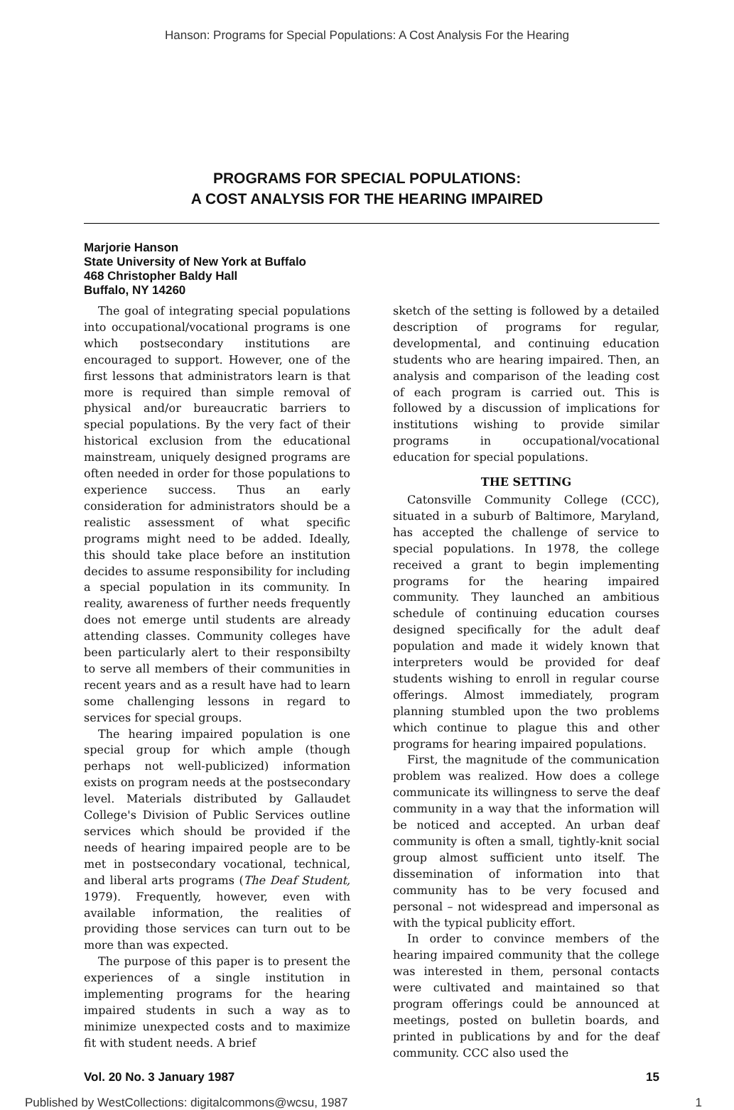Hanson: Programs for Special Populations: A Cost Analysis For the Hearing
PROGRAMS FOR SPECIAL POPULATIONS:
A COST ANALYSIS FOR THE HEARING IMPAIRED
Marjorie Hanson
State University of New York at Buffalo
468 Christopher Baldy Hall
Buffalo, NY 14260
The goal of integrating special populations into occupational/vocational programs is one which postsecondary institutions are encouraged to support. However, one of the first lessons that administrators learn is that more is required than simple removal of physical and/or bureaucratic barriers to special populations. By the very fact of their historical exclusion from the educational mainstream, uniquely designed programs are often needed in order for those populations to experience success. Thus an early consideration for administrators should be a realistic assessment of what specific programs might need to be added. Ideally, this should take place before an institution decides to assume responsibility for including a special population in its community. In reality, awareness of further needs frequently does not emerge until students are already attending classes. Community colleges have been particularly alert to their responsibilty to serve all members of their communities in recent years and as a result have had to learn some challenging lessons in regard to services for special groups.
The hearing impaired population is one special group for which ample (though perhaps not well-publicized) information exists on program needs at the postsecondary level. Materials distributed by Gallaudet College's Division of Public Services outline services which should be provided if the needs of hearing impaired people are to be met in postsecondary vocational, technical, and liberal arts programs (The Deaf Student, 1979). Frequently, however, even with available information, the realities of providing those services can turn out to be more than was expected.
The purpose of this paper is to present the experiences of a single institution in implementing programs for the hearing impaired students in such a way as to minimize unexpected costs and to maximize fit with student needs. A brief
sketch of the setting is followed by a detailed description of programs for regular, developmental, and continuing education students who are hearing impaired. Then, an analysis and comparison of the leading cost of each program is carried out. This is followed by a discussion of implications for institutions wishing to provide similar programs in occupational/vocational education for special populations.
THE SETTING
Catonsville Community College (CCC), situated in a suburb of Baltimore, Maryland, has accepted the challenge of service to special populations. In 1978, the college received a grant to begin implementing programs for the hearing impaired community. They launched an ambitious schedule of continuing education courses designed specifically for the adult deaf population and made it widely known that interpreters would be provided for deaf students wishing to enroll in regular course offerings. Almost immediately, program planning stumbled upon the two problems which continue to plague this and other programs for hearing impaired populations.
First, the magnitude of the communication problem was realized. How does a college communicate its willingness to serve the deaf community in a way that the information will be noticed and accepted. An urban deaf community is often a small, tightly-knit social group almost sufficient unto itself. The dissemination of information into that community has to be very focused and personal – not widespread and impersonal as with the typical publicity effort.
In order to convince members of the hearing impaired community that the college was interested in them, personal contacts were cultivated and maintained so that program offerings could be announced at meetings, posted on bulletin boards, and printed in publications by and for the deaf community. CCC also used the
Vol. 20 No. 3 January 1987 15
Published by WestCollections: digitalcommons@wcsu, 1987 1